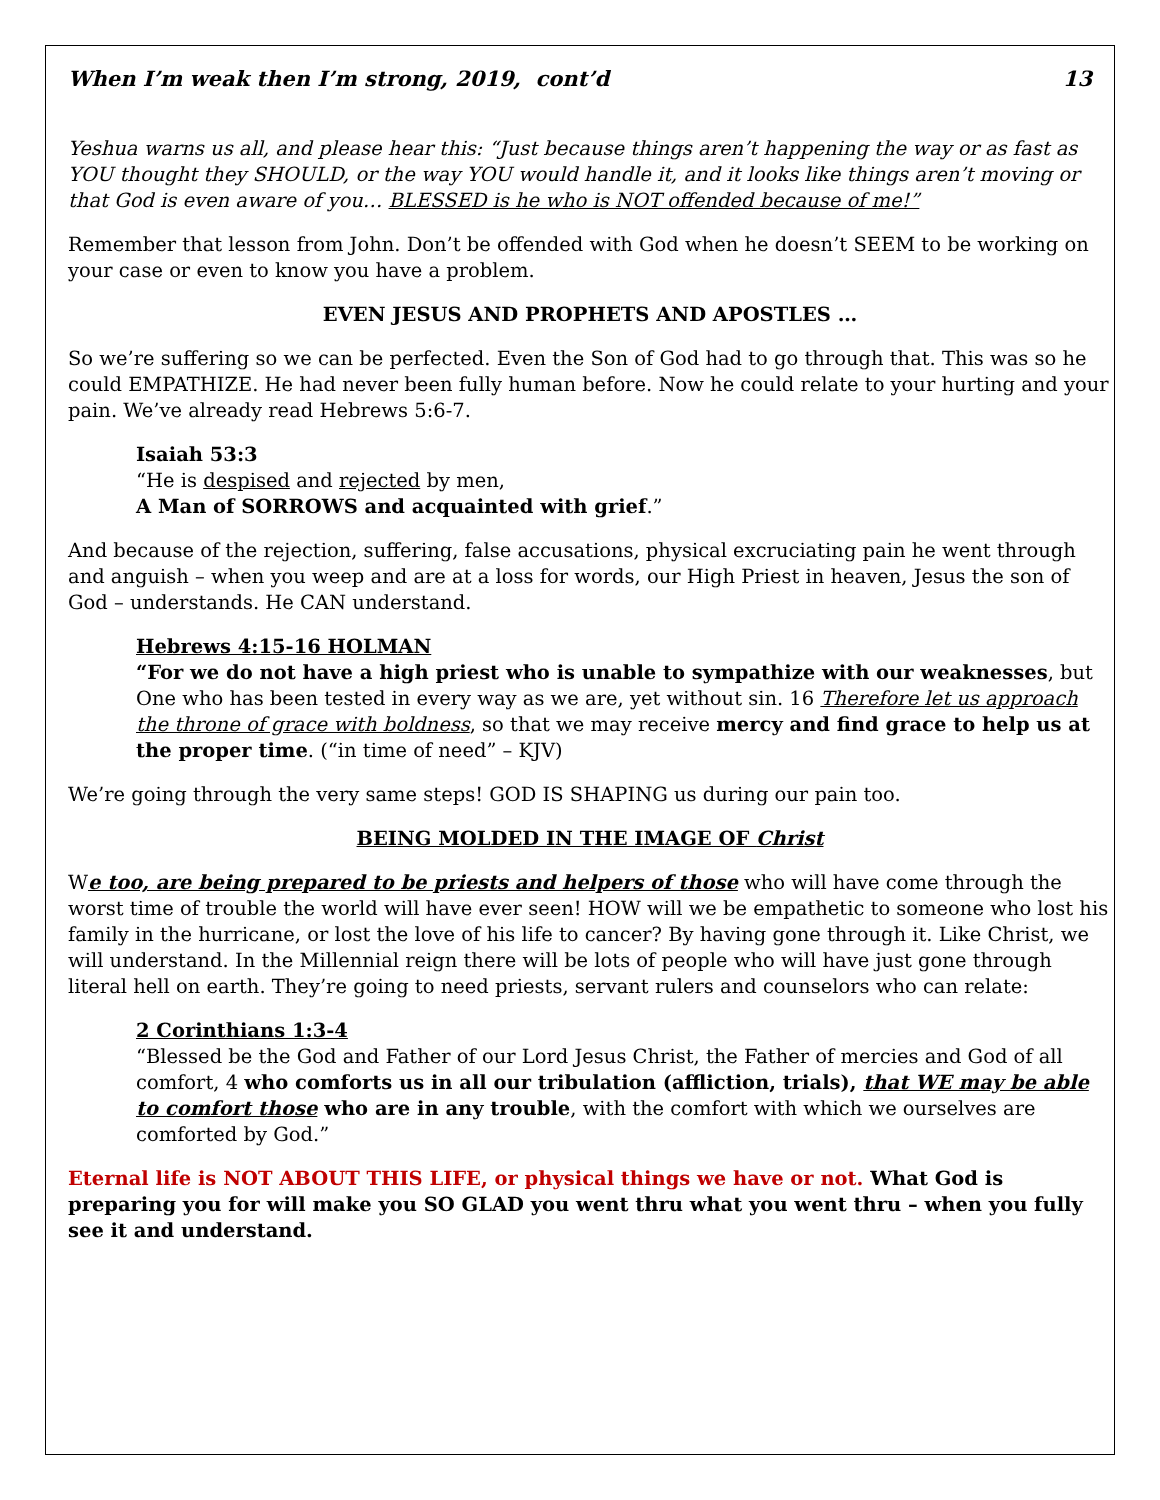When I’m weak then I’m strong, 2019, cont’d 13
Yeshua warns us all, and please hear this: “Just because things aren’t happening the way or as fast as YOU thought they SHOULD, or the way YOU would handle it, and it looks like things aren’t moving or that God is even aware of you… BLESSED is he who is NOT offended because of me!”
Remember that lesson from John. Don’t be offended with God when he doesn’t SEEM to be working on your case or even to know you have a problem.
EVEN JESUS AND PROPHETS AND APOSTLES …
So we’re suffering so we can be perfected. Even the Son of God had to go through that. This was so he could EMPATHIZE. He had never been fully human before. Now he could relate to your hurting and your pain. We’ve already read Hebrews 5:6-7.
Isaiah 53:3
“He is despised and rejected by men,
A Man of SORROWS and acquainted with grief.”
And because of the rejection, suffering, false accusations, physical excruciating pain he went through and anguish – when you weep and are at a loss for words, our High Priest in heaven, Jesus the son of God – understands. He CAN understand.
Hebrews 4:15-16 HOLMAN
“For we do not have a high priest who is unable to sympathize with our weaknesses, but One who has been tested in every way as we are, yet without sin. 16 Therefore let us approach the throne of grace with boldness, so that we may receive mercy and find grace to help us at the proper time. (“in time of need” – KJV)
We’re going through the very same steps! GOD IS SHAPING us during our pain too.
BEING MOLDED IN THE IMAGE OF Christ
We too, are being prepared to be priests and helpers of those who will have come through the worst time of trouble the world will have ever seen! HOW will we be empathetic to someone who lost his family in the hurricane, or lost the love of his life to cancer? By having gone through it. Like Christ, we will understand. In the Millennial reign there will be lots of people who will have just gone through literal hell on earth. They’re going to need priests, servant rulers and counselors who can relate:
2 Corinthians 1:3-4
“Blessed be the God and Father of our Lord Jesus Christ, the Father of mercies and God of all comfort, 4 who comforts us in all our tribulation (affliction, trials), that WE may be able to comfort those who are in any trouble, with the comfort with which we ourselves are comforted by God.”
Eternal life is NOT ABOUT THIS LIFE, or physical things we have or not. What God is preparing you for will make you SO GLAD you went thru what you went thru – when you fully see it and understand.